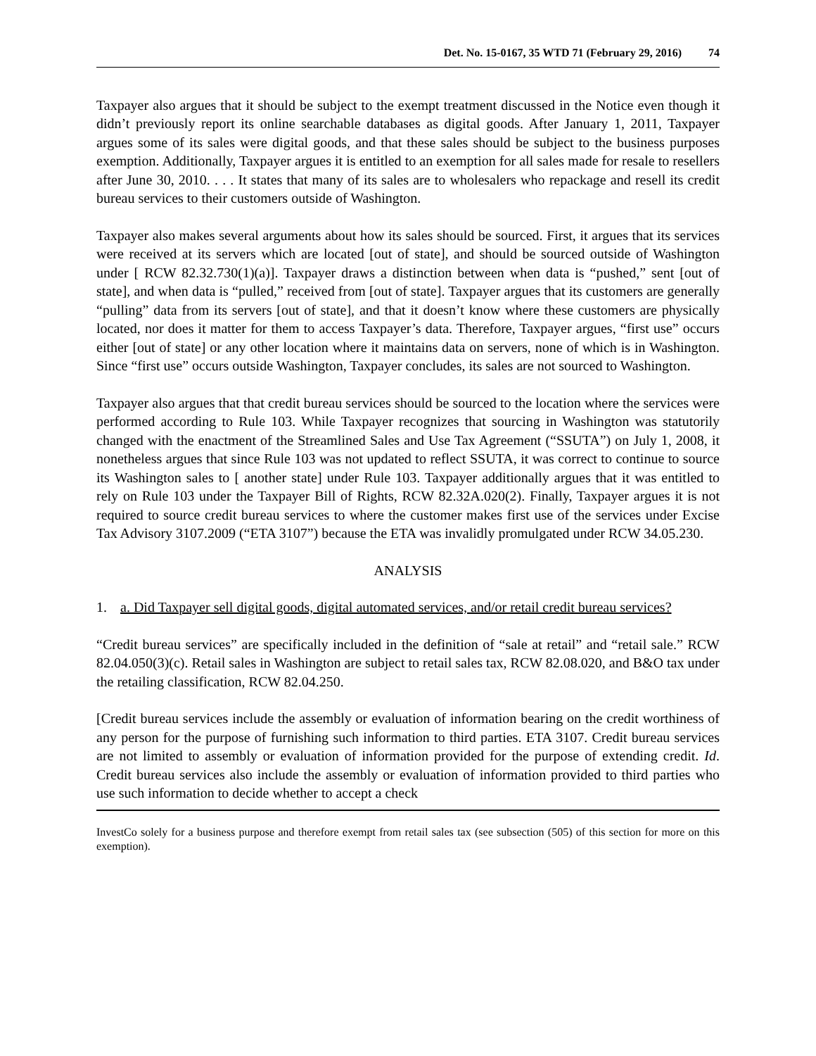Det. No. 15-0167, 35 WTD 71 (February 29, 2016) 74
Taxpayer also argues that it should be subject to the exempt treatment discussed in the Notice even though it didn’t previously report its online searchable databases as digital goods. After January 1, 2011, Taxpayer argues some of its sales were digital goods, and that these sales should be subject to the business purposes exemption. Additionally, Taxpayer argues it is entitled to an exemption for all sales made for resale to resellers after June 30, 2010. . . . It states that many of its sales are to wholesalers who repackage and resell its credit bureau services to their customers outside of Washington.
Taxpayer also makes several arguments about how its sales should be sourced. First, it argues that its services were received at its servers which are located [out of state], and should be sourced outside of Washington under [ RCW 82.32.730(1)(a)]. Taxpayer draws a distinction between when data is “pushed,” sent [out of state], and when data is “pulled,” received from [out of state]. Taxpayer argues that its customers are generally “pulling” data from its servers [out of state], and that it doesn’t know where these customers are physically located, nor does it matter for them to access Taxpayer’s data. Therefore, Taxpayer argues, “first use” occurs either [out of state] or any other location where it maintains data on servers, none of which is in Washington. Since “first use” occurs outside Washington, Taxpayer concludes, its sales are not sourced to Washington.
Taxpayer also argues that that credit bureau services should be sourced to the location where the services were performed according to Rule 103. While Taxpayer recognizes that sourcing in Washington was statutorily changed with the enactment of the Streamlined Sales and Use Tax Agreement (“SSUTA”) on July 1, 2008, it nonetheless argues that since Rule 103 was not updated to reflect SSUTA, it was correct to continue to source its Washington sales to [ another state] under Rule 103. Taxpayer additionally argues that it was entitled to rely on Rule 103 under the Taxpayer Bill of Rights, RCW 82.32A.020(2). Finally, Taxpayer argues it is not required to source credit bureau services to where the customer makes first use of the services under Excise Tax Advisory 3107.2009 (“ETA 3107”) because the ETA was invalidly promulgated under RCW 34.05.230.
ANALYSIS
1. a. Did Taxpayer sell digital goods, digital automated services, and/or retail credit bureau services?
“Credit bureau services” are specifically included in the definition of “sale at retail” and “retail sale.” RCW 82.04.050(3)(c). Retail sales in Washington are subject to retail sales tax, RCW 82.08.020, and B&O tax under the retailing classification, RCW 82.04.250.
[Credit bureau services include the assembly or evaluation of information bearing on the credit worthiness of any person for the purpose of furnishing such information to third parties. ETA 3107. Credit bureau services are not limited to assembly or evaluation of information provided for the purpose of extending credit. Id. Credit bureau services also include the assembly or evaluation of information provided to third parties who use such information to decide whether to accept a check
InvestCo solely for a business purpose and therefore exempt from retail sales tax (see subsection (505) of this section for more on this exemption).